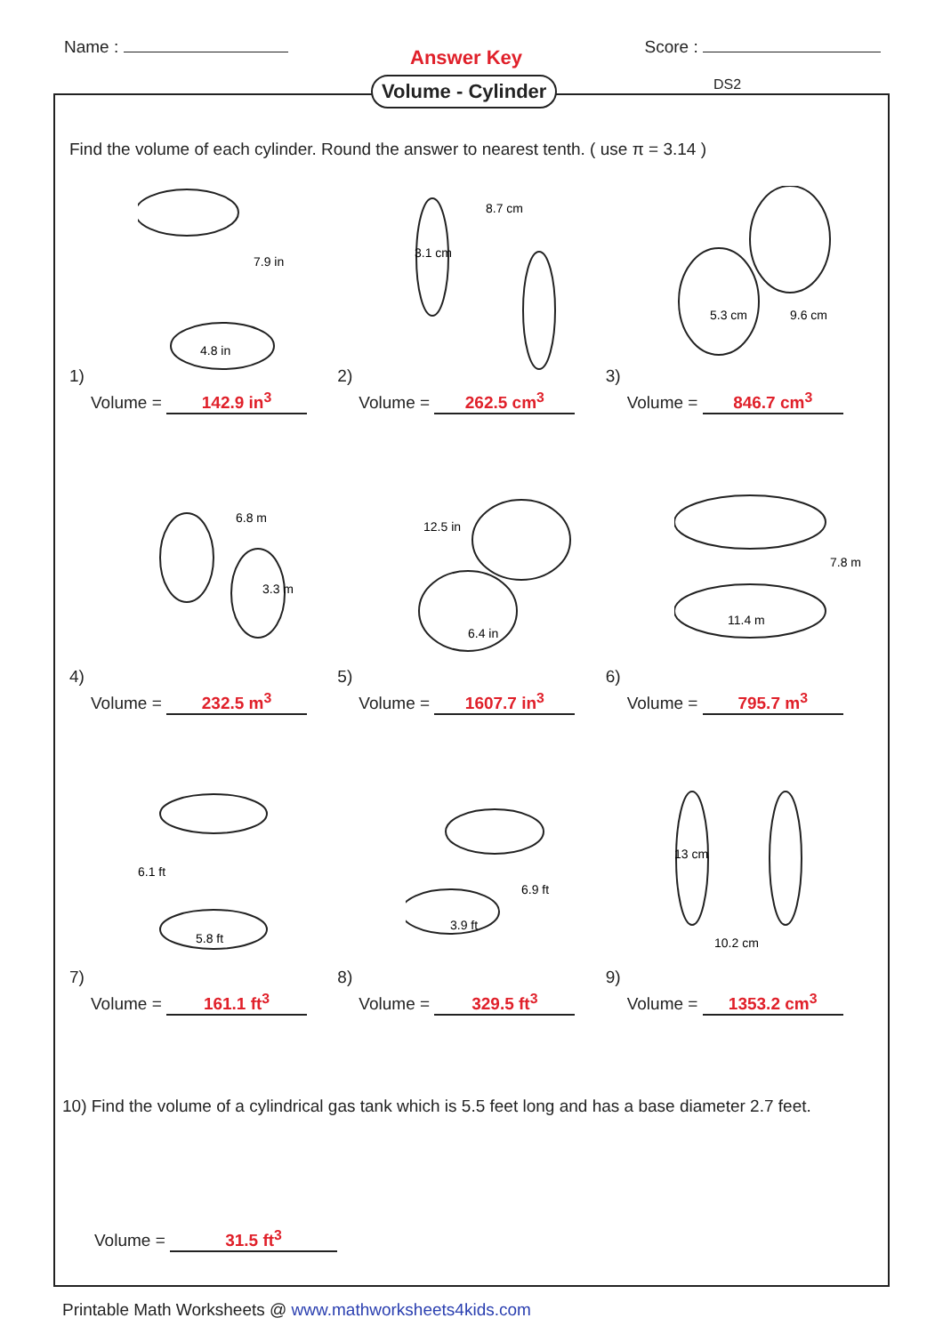Name :
Answer Key
Score :
Find the volume of each cylinder. Round the answer to nearest tenth. ( use π = 3.14 )
1)
4.8 in
7.9 in
Volume = 142.9 in<sup>3</sup>
2)
8.7 cm
3.1 cm
Volume = 262.5 cm<sup>3</sup>
3)
5.3 cm
9.6 cm
Volume = 846.7 cm<sup>3</sup>
4)
6.8 m
3.3 m
Volume = 232.5 m<sup>3</sup>
5)
12.5 in
6.4 in
Volume = 1607.7 in<sup>3</sup>
6)
11.4 m
7.8 m
Volume = 795.7 m<sup>3</sup>
7)
5.8 ft
6.1 ft
Volume = 161.1 ft<sup>3</sup>
8)
3.9 ft
6.9 ft
Volume = 329.5 ft<sup>3</sup>
9)
10.2 cm
13 cm
Volume = 1353.2 cm<sup>3</sup>
10) Find the volume of a cylindrical gas tank which is 5.5 feet long and has a base diameter 2.7 feet.
Volume = 31.5 ft<sup>3</sup>
Volume - Cylinder DS2
Printable Math Worksheets @ www.mathworksheets4kids.com